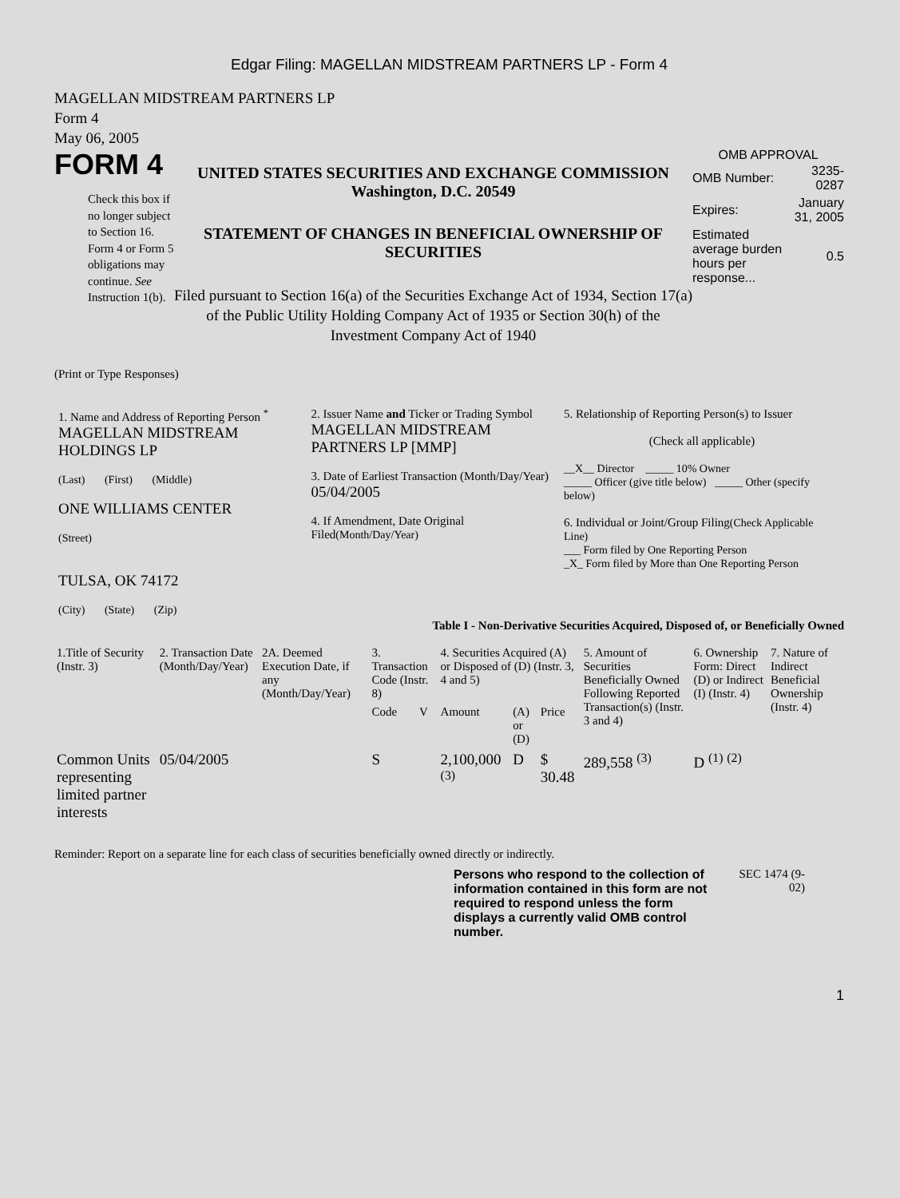Edgar Filing: MAGELLAN MIDSTREAM PARTNERS LP - Form 4
MAGELLAN MIDSTREAM PARTNERS LP
Form 4
May 06, 2005
FORM 4
Check this box if no longer subject to Section 16. Form 4 or Form 5 obligations may continue. See Instruction 1(b).
UNITED STATES SECURITIES AND EXCHANGE COMMISSION
Washington, D.C. 20549
STATEMENT OF CHANGES IN BENEFICIAL OWNERSHIP OF SECURITIES
Filed pursuant to Section 16(a) of the Securities Exchange Act of 1934, Section 17(a) of the Public Utility Holding Company Act of 1935 or Section 30(h) of the Investment Company Act of 1940
OMB APPROVAL
| OMB Number: | 3235-0287 |
| Expires: | January 31, 2005 |
| Estimated average burden hours per response... | 0.5 |
(Print or Type Responses)
| 1. Name and Address of Reporting Person <sup>*</sup> MAGELLAN MIDSTREAM HOLDINGS LP (Last) (First) (Middle) ONE WILLIAMS CENTER (Street) TULSA, OK 74172 (City) (State) (Zip) | 2. Issuer Name and Ticker or Trading Symbol MAGELLAN MIDSTREAM PARTNERS LP [MMP] 3. Date of Earliest Transaction (Month/Day/Year) 05/04/2005 4. If Amendment, Date Original Filed (Month/Day/Year) | 5. Relationship of Reporting Person(s) to Issuer (Check all applicable) __X__ Director _____ 10% Owner _____ Officer (give title below) _____ Other (specify below) 6. Individual or Joint/Group Filing (Check Applicable Line) ___ Form filed by One Reporting Person _X_ Form filed by More than One Reporting Person |
Table I - Non-Derivative Securities Acquired, Disposed of, or Beneficially Owned
| 1.Title of Security (Instr. 3) | 2. Transaction Date (Month/Day/Year) | 2A. Deemed Execution Date, if any (Month/Day/Year) | 3. Transaction Code (Instr. 8) | | 4. Securities Acquired (A) or Disposed of (D) (Instr. 3, 4 and 5) | | | 5. Amount of Securities Beneficially Owned Following Reported Transaction(s) (Instr. 3 and 4) | 6. Ownership Form: Direct (D) or Indirect (I) (Instr. 4) | 7. Nature of Indirect Beneficial Ownership (Instr. 4) |
| --- | --- | --- | --- | --- | --- | --- | --- | --- | --- | --- |
| | | | Code | V | Amount | (A) or (D) | Price | | | |
| Common Units representing limited partner interests | 05/04/2005 | | S | | 2,100,000 <sup>(3)</sup> | D | $ 30.48 | 289,558 <sup>(3)</sup> | D <sup>(1)</sup> <sup>(2)</sup> | |
Reminder: Report on a separate line for each class of securities beneficially owned directly or indirectly.
Persons who respond to the collection of information contained in this form are not required to respond unless the form displays a currently valid OMB control number.
SEC 1474 (9-02)
1